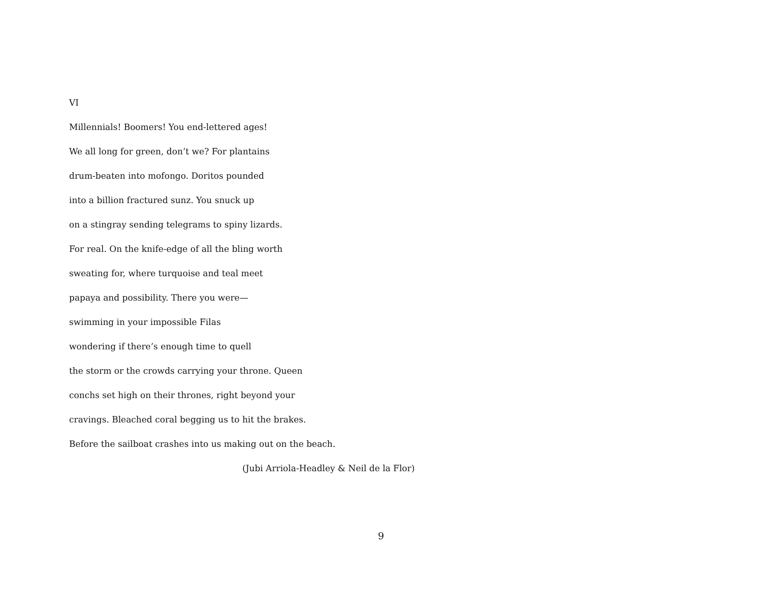VI
Millennials! Boomers! You end-lettered ages!
We all long for green, don’t we? For plantains
drum-beaten into mofongo. Doritos pounded
into a billion fractured sunz. You snuck up
on a stingray sending telegrams to spiny lizards.
For real. On the knife-edge of all the bling worth
sweating for, where turquoise and teal meet
papaya and possibility. There you were—
swimming in your impossible Filas
wondering if there’s enough time to quell
the storm or the crowds carrying your throne. Queen
conchs set high on their thrones, right beyond your
cravings. Bleached coral begging us to hit the brakes.
Before the sailboat crashes into us making out on the beach.
(Jubi Arriola-Headley & Neil de la Flor)
9